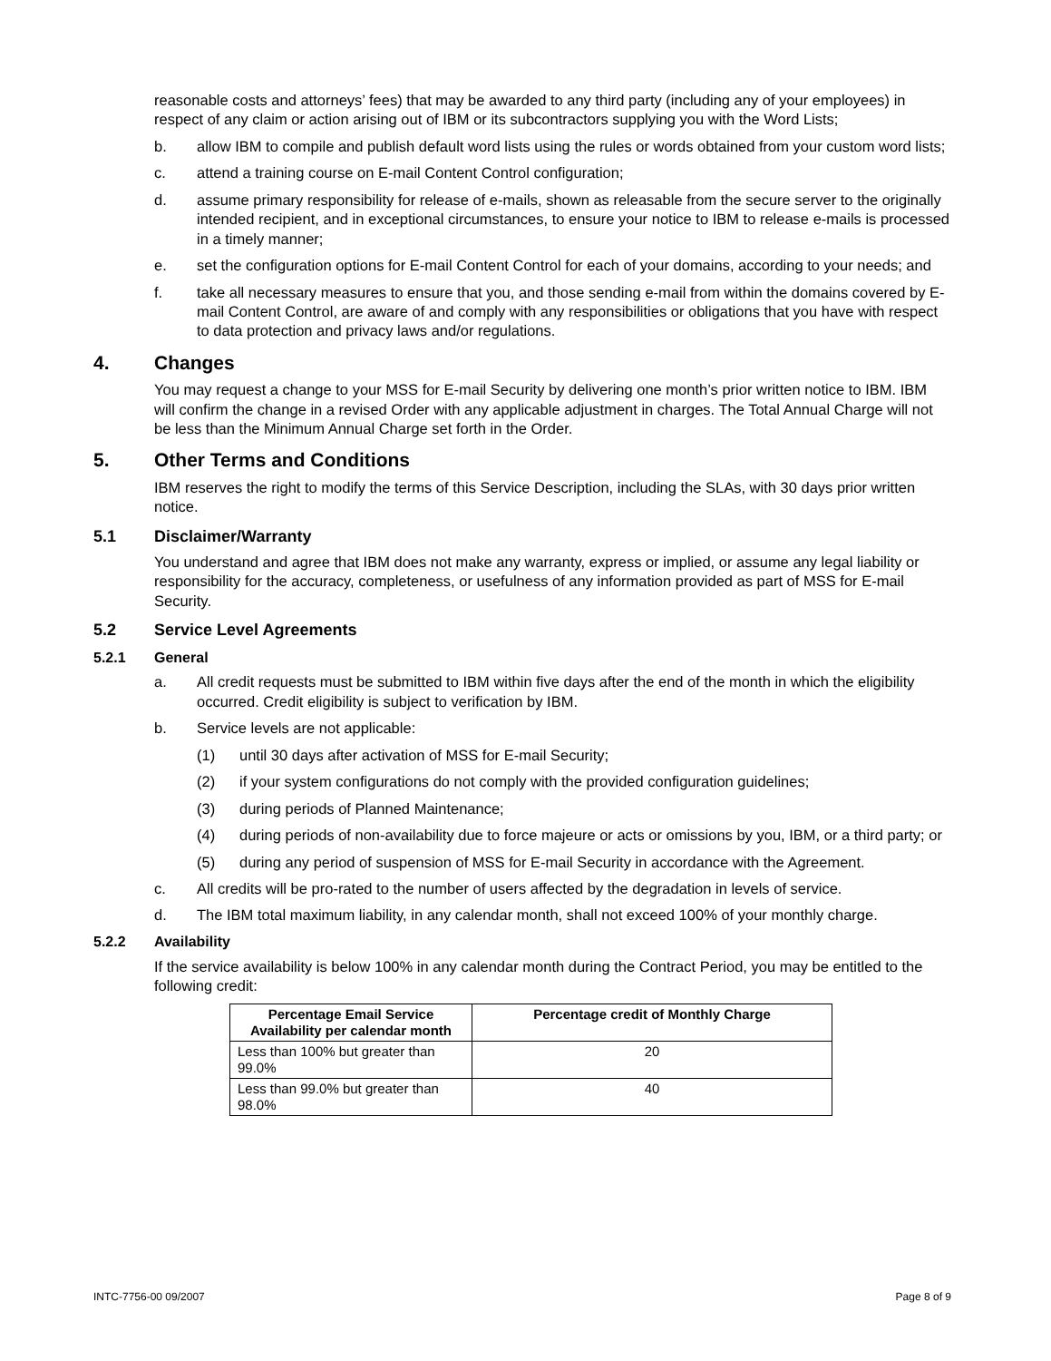reasonable costs and attorneys’ fees) that may be awarded to any third party (including any of your employees) in respect of any claim or action arising out of IBM or its subcontractors supplying you with the Word Lists;
b. allow IBM to compile and publish default word lists using the rules or words obtained from your custom word lists;
c. attend a training course on E-mail Content Control configuration;
d. assume primary responsibility for release of e-mails, shown as releasable from the secure server to the originally intended recipient, and in exceptional circumstances, to ensure your notice to IBM to release e-mails is processed in a timely manner;
e. set the configuration options for E-mail Content Control for each of your domains, according to your needs; and
f. take all necessary measures to ensure that you, and those sending e-mail from within the domains covered by E-mail Content Control, are aware of and comply with any responsibilities or obligations that you have with respect to data protection and privacy laws and/or regulations.
4. Changes
You may request a change to your MSS for E-mail Security by delivering one month’s prior written notice to IBM. IBM will confirm the change in a revised Order with any applicable adjustment in charges. The Total Annual Charge will not be less than the Minimum Annual Charge set forth in the Order.
5. Other Terms and Conditions
IBM reserves the right to modify the terms of this Service Description, including the SLAs, with 30 days prior written notice.
5.1 Disclaimer/Warranty
You understand and agree that IBM does not make any warranty, express or implied, or assume any legal liability or responsibility for the accuracy, completeness, or usefulness of any information provided as part of MSS for E-mail Security.
5.2 Service Level Agreements
5.2.1 General
a. All credit requests must be submitted to IBM within five days after the end of the month in which the eligibility occurred. Credit eligibility is subject to verification by IBM.
b. Service levels are not applicable:
(1) until 30 days after activation of MSS for E-mail Security;
(2) if your system configurations do not comply with the provided configuration guidelines;
(3) during periods of Planned Maintenance;
(4) during periods of non-availability due to force majeure or acts or omissions by you, IBM, or a third party; or
(5) during any period of suspension of MSS for E-mail Security in accordance with the Agreement.
c. All credits will be pro-rated to the number of users affected by the degradation in levels of service.
d. The IBM total maximum liability, in any calendar month, shall not exceed 100% of your monthly charge.
5.2.2 Availability
If the service availability is below 100% in any calendar month during the Contract Period, you may be entitled to the following credit:
| Percentage Email Service Availability per calendar month | Percentage credit of Monthly Charge |
| --- | --- |
| Less than 100% but greater than 99.0% | 20 |
| Less than 99.0% but greater than 98.0% | 40 |
INTC-7756-00 09/2007 Page 8 of 9